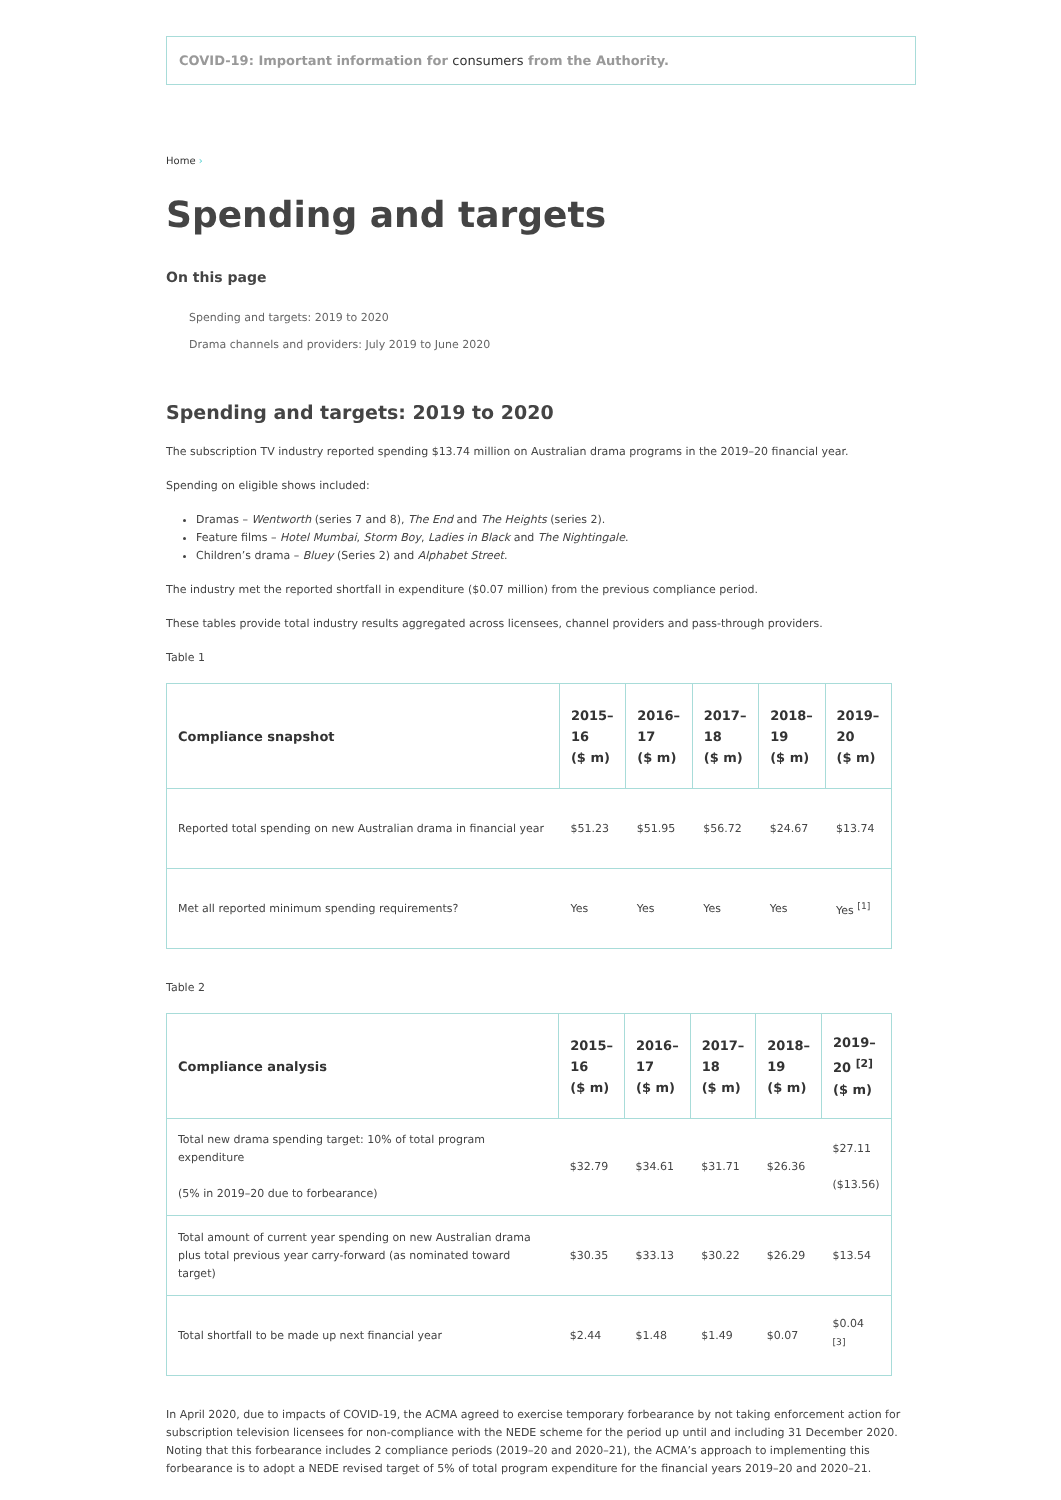COVID-19: Important information for consumers from the Authority.
Home ›
Spending and targets
On this page
Spending and targets: 2019 to 2020
Drama channels and providers: July 2019 to June 2020
Spending and targets: 2019 to 2020
The subscription TV industry reported spending $13.74 million on Australian drama programs in the 2019–20 financial year.
Spending on eligible shows included:
Dramas – Wentworth (series 7 and 8), The End and The Heights (series 2).
Feature films – Hotel Mumbai, Storm Boy, Ladies in Black and The Nightingale.
Children’s drama – Bluey (Series 2) and Alphabet Street.
The industry met the reported shortfall in expenditure ($0.07 million) from the previous compliance period.
These tables provide total industry results aggregated across licensees, channel providers and pass-through providers.
Table 1
| Compliance snapshot | 2015– 16 ($ m) | 2016– 17 ($ m) | 2017– 18 ($ m) | 2018– 19 ($ m) | 2019– 20 ($ m) |
| --- | --- | --- | --- | --- | --- |
| Reported total spending on new Australian drama in financial year | $51.23 | $51.95 | $56.72 | $24.67 | $13.74 |
| Met all reported minimum spending requirements? | Yes | Yes | Yes | Yes | Yes <sup>[1]</sup> |
Table 2
| Compliance analysis | 2015– 16 ($ m) | 2016– 17 ($ m) | 2017– 18 ($ m) | 2018– 19 ($ m) | 2019– 20 <sup>[2]</sup> ($ m) |
| --- | --- | --- | --- | --- | --- |
| Total new drama spending target: 10% of total program expenditure (5% in 2019–20 due to forbearance) | $32.79 | $34.61 | $31.71 | $26.36 | $27.11 ($13.56) |
| Total amount of current year spending on new Australian drama plus total previous year carry-forward (as nominated toward target) | $30.35 | $33.13 | $30.22 | $26.29 | $13.54 |
| Total shortfall to be made up next financial year | $2.44 | $1.48 | $1.49 | $0.07 | $0.04 <sup>[3]</sup> |
In April 2020, due to impacts of COVID-19, the ACMA agreed to exercise temporary forbearance by not taking enforcement action for subscription television licensees for non-compliance with the NEDE scheme for the period up until and including 31 December 2020. Noting that this forbearance includes 2 compliance periods (2019–20 and 2020–21), the ACMA’s approach to implementing this forbearance is to adopt a NEDE revised target of 5% of total program expenditure for the financial years 2019–20 and 2020–21.